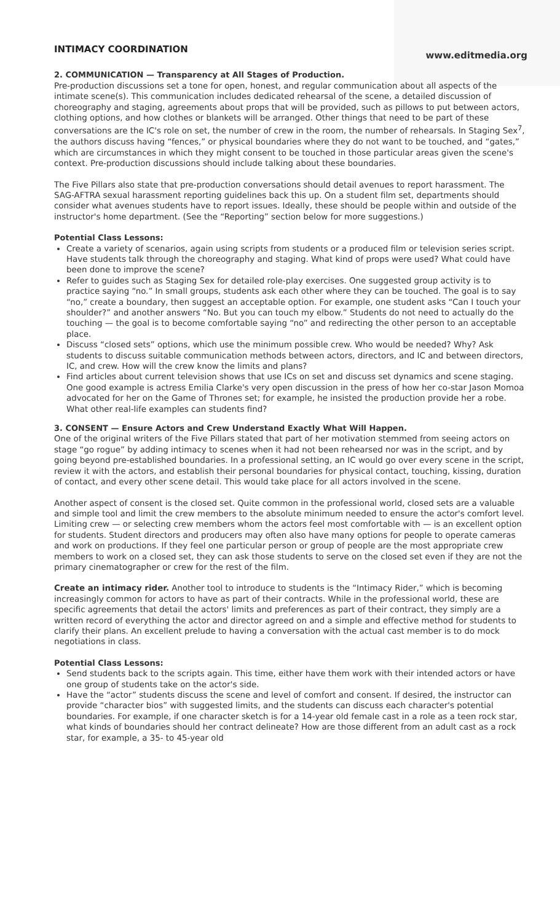INTIMACY COORDINATION
www.editmedia.org
2. COMMUNICATION — Transparency at All Stages of Production.
Pre-production discussions set a tone for open, honest, and regular communication about all aspects of the intimate scene(s). This communication includes dedicated rehearsal of the scene, a detailed discussion of choreography and staging, agreements about props that will be provided, such as pillows to put between actors, clothing options, and how clothes or blankets will be arranged. Other things that need to be part of these conversations are the IC's role on set, the number of crew in the room, the number of rehearsals. In Staging Sex<sup>7</sup>, the authors discuss having “fences,” or physical boundaries where they do not want to be touched, and “gates,” which are circumstances in which they might consent to be touched in those particular areas given the scene's context. Pre-production discussions should include talking about these boundaries.
The Five Pillars also state that pre-production conversations should detail avenues to report harassment. The SAG-AFTRA sexual harassment reporting guidelines back this up. On a student film set, departments should consider what avenues students have to report issues. Ideally, these should be people within and outside of the instructor's home department. (See the “Reporting” section below for more suggestions.)
Potential Class Lessons:
Create a variety of scenarios, again using scripts from students or a produced film or television series script. Have students talk through the choreography and staging. What kind of props were used? What could have been done to improve the scene?
Refer to guides such as Staging Sex for detailed role-play exercises. One suggested group activity is to practice saying “no.” In small groups, students ask each other where they can be touched. The goal is to say “no,” create a boundary, then suggest an acceptable option. For example, one student asks “Can I touch your shoulder?” and another answers “No. But you can touch my elbow.” Students do not need to actually do the touching — the goal is to become comfortable saying “no” and redirecting the other person to an acceptable place.
Discuss “closed sets” options, which use the minimum possible crew. Who would be needed? Why? Ask students to discuss suitable communication methods between actors, directors, and IC and between directors, IC, and crew. How will the crew know the limits and plans?
Find articles about current television shows that use ICs on set and discuss set dynamics and scene staging. One good example is actress Emilia Clarke's very open discussion in the press of how her co-star Jason Momoa advocated for her on the Game of Thrones set; for example, he insisted the production provide her a robe. What other real-life examples can students find?
3. CONSENT — Ensure Actors and Crew Understand Exactly What Will Happen.
One of the original writers of the Five Pillars stated that part of her motivation stemmed from seeing actors on stage “go rogue” by adding intimacy to scenes when it had not been rehearsed nor was in the script, and by going beyond pre-established boundaries. In a professional setting, an IC would go over every scene in the script, review it with the actors, and establish their personal boundaries for physical contact, touching, kissing, duration of contact, and every other scene detail. This would take place for all actors involved in the scene.
Another aspect of consent is the closed set. Quite common in the professional world, closed sets are a valuable and simple tool and limit the crew members to the absolute minimum needed to ensure the actor's comfort level. Limiting crew — or selecting crew members whom the actors feel most comfortable with — is an excellent option for students. Student directors and producers may often also have many options for people to operate cameras and work on productions. If they feel one particular person or group of people are the most appropriate crew members to work on a closed set, they can ask those students to serve on the closed set even if they are not the primary cinematographer or crew for the rest of the film.
Create an intimacy rider. Another tool to introduce to students is the “Intimacy Rider,” which is becoming increasingly common for actors to have as part of their contracts. While in the professional world, these are specific agreements that detail the actors' limits and preferences as part of their contract, they simply are a written record of everything the actor and director agreed on and a simple and effective method for students to clarify their plans. An excellent prelude to having a conversation with the actual cast member is to do mock negotiations in class.
Potential Class Lessons:
Send students back to the scripts again. This time, either have them work with their intended actors or have one group of students take on the actor's side.
Have the “actor” students discuss the scene and level of comfort and consent. If desired, the instructor can provide “character bios” with suggested limits, and the students can discuss each character's potential boundaries. For example, if one character sketch is for a 14-year old female cast in a role as a teen rock star, what kinds of boundaries should her contract delineate? How are those different from an adult cast as a rock star, for example, a 35- to 45-year old